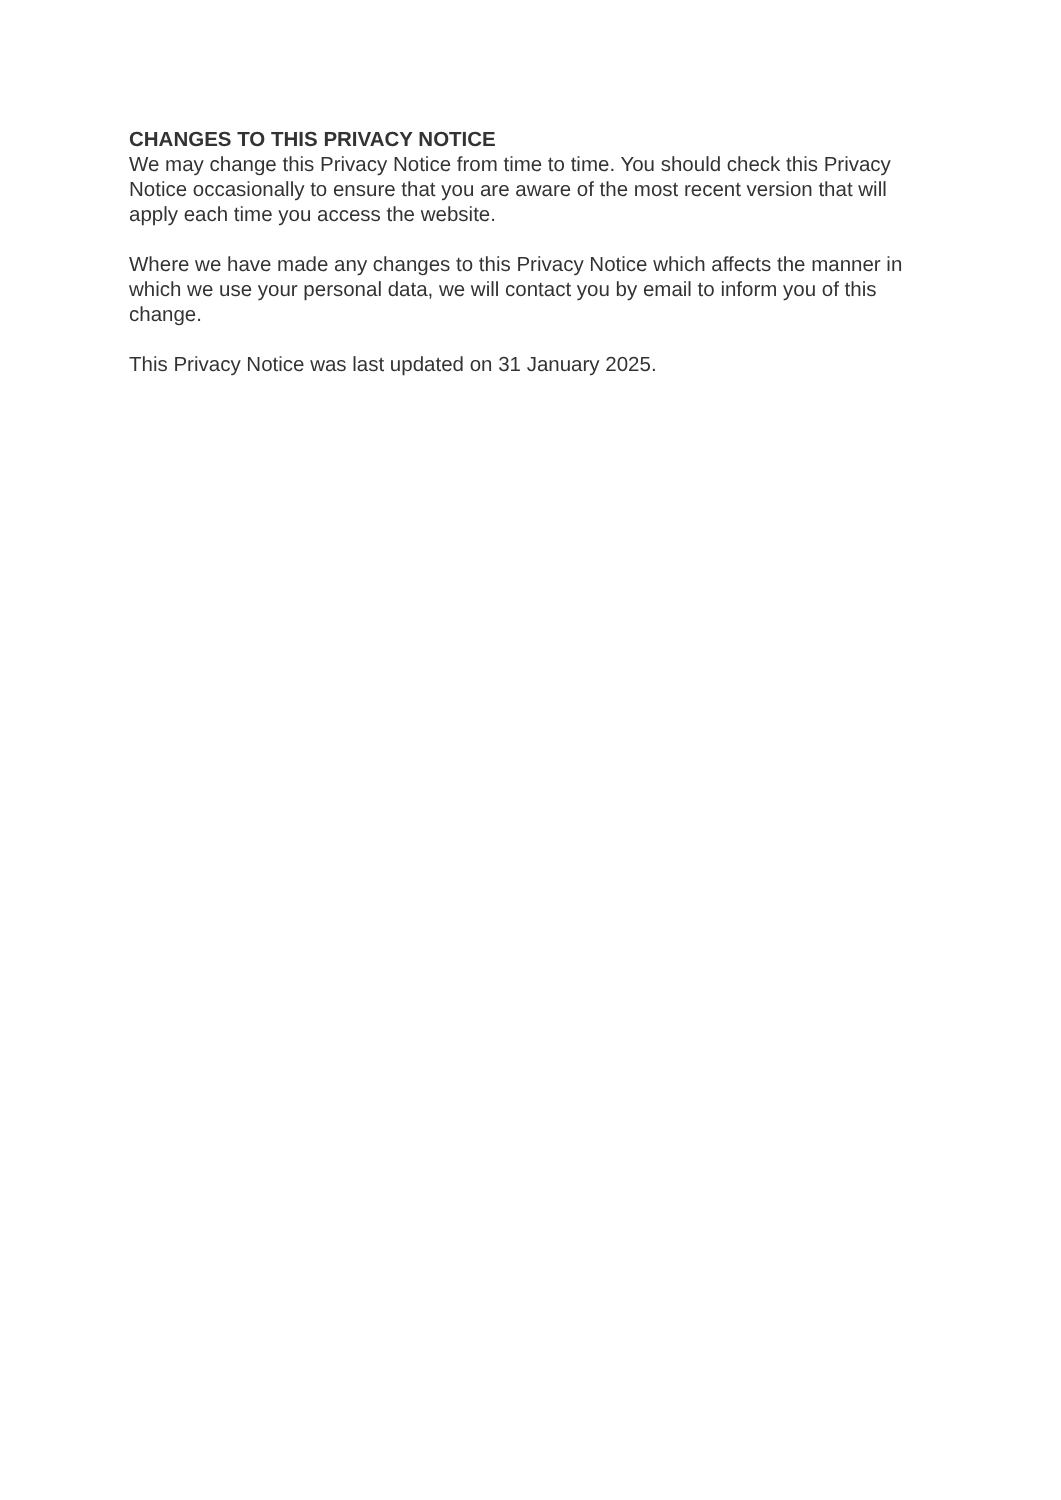CHANGES TO THIS PRIVACY NOTICE
We may change this Privacy Notice from time to time. You should check this Privacy Notice occasionally to ensure that you are aware of the most recent version that will apply each time you access the website.
Where we have made any changes to this Privacy Notice which affects the manner in which we use your personal data, we will contact you by email to inform you of this change.
This Privacy Notice was last updated on 31 January 2025.